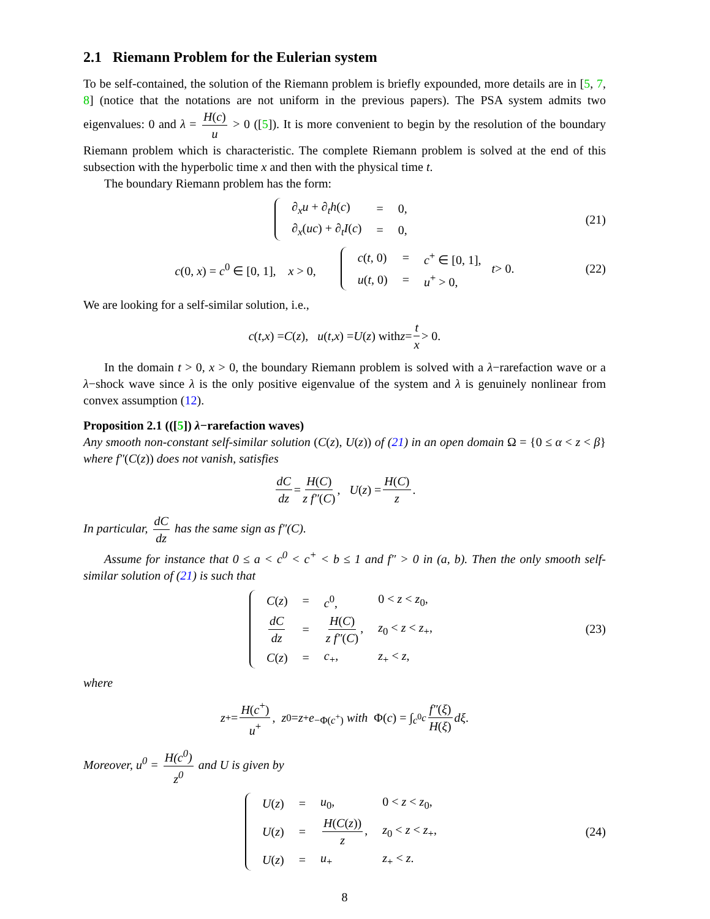2.1 Riemann Problem for the Eulerian system
To be self-contained, the solution of the Riemann problem is briefly expounded, more details are in [5, 7, 8] (notice that the notations are not uniform in the previous papers). The PSA system admits two eigenvalues: 0 and λ = H(c) u > 0 ([5]). It is more convenient to begin by the resolution of the boundary Riemann problem which is characteristic. The complete Riemann problem is solved at the end of this subsection with the hyperbolic time x and then with the physical time t.
The boundary Riemann problem has the form:
| ∂<sub>x</sub> u + ∂<sub>t</sub> h ( c ) | = | 0, |
| ∂<sub>x</sub>( uc ) + ∂<sub>t</sub> I ( c ) | = | 0, |
(21)
c(0, x) = c<sup>0</sup> ∈ [0, 1], x > 0,
| c ( t , 0) | = | c<sup>+</sup> ∈ [0, 1], |
| u ( t , 0) | = | u<sup>+</sup> > 0, |
t > 0. (22)
We are looking for a self-similar solution, i.e.,
c (t, x) = C (z), u (t, x) = U (z) with z = t x > 0.
In the domain t > 0, x > 0, the boundary Riemann problem is solved with a λ−rarefaction wave or a λ−shock wave since λ is the only positive eigenvalue of the system and λ is genuinely nonlinear from convex assumption (12).
Proposition 2.1 (([5]) λ−rarefaction waves)
Any smooth non-constant self-similar solution (C(z), U(z)) of (21) in an open domain Ω = {0 ≤ α < z < β} where f″(C(z)) does not vanish, satisfies
dC dz = H(C) z f″(C), U (z) = H(C) z.
In particular, dC dz has the same sign as f″(C).
Assume for instance that 0 ≤ a < c<sup>0</sup> < c<sup>+</sup> < b ≤ 1 and f″ > 0 in (a, b). Then the only smooth self-similar solution of (21) is such that
| C ( z ) | = | c<sup>0</sup>, | 0 < z < z<sub>0</sub>, |
| dC dz | = | H ( C ) z f″ ( C ) , | z<sub>0</sub> < z < z<sub>+</sub>, |
| C ( z ) | = | c<sub>+</sub>, | z<sub>+</sub> < z , |
(23)
where
z<sup>+</sup> = H(c<sup>+</sup>) u<sup>+</sup>, z<sup>0</sup> = z<sup>+</sup> e<sup>−Φ(c<sup>+</sup>)</sup> with Φ(c) = ∫<sub>c<sup>0</sup></sub><sup>c</sup> f″(ξ) H(ξ) dξ.
Moreover, u<sup>0</sup> = H(c<sup>0</sup>) z<sup>0</sup> and U is given by
| U ( z ) | = | u<sub>0</sub>, | 0 < z < z<sub>0</sub>, |
| U ( z ) | = | H ( C ( z )) z , | z<sub>0</sub> < z < z<sub>+</sub>, |
| U ( z ) | = | u<sub>+</sub> | z<sub>+</sub> < z . |
(24)
8